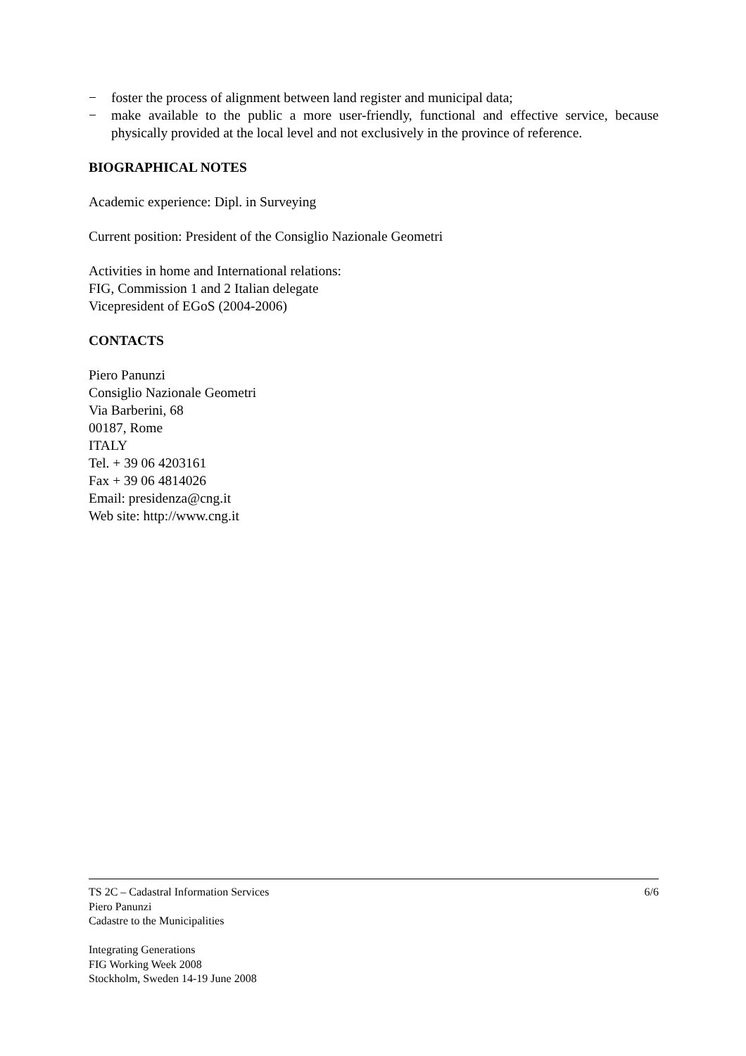− foster the process of alignment between land register and municipal data;
− make available to the public a more user-friendly, functional and effective service, because physically provided at the local level and not exclusively in the province of reference.
BIOGRAPHICAL NOTES
Academic experience: Dipl. in Surveying
Current position: President of the Consiglio Nazionale Geometri
Activities in home and International relations:
FIG, Commission 1 and 2 Italian delegate
Vicepresident of EGoS (2004-2006)
CONTACTS
Piero Panunzi
Consiglio Nazionale Geometri
Via Barberini, 68
00187, Rome
ITALY
Tel. + 39 06 4203161
Fax + 39 06 4814026
Email: presidenza@cng.it
Web site: http://www.cng.it
TS 2C – Cadastral Information Services 6/6
Piero Panunzi
Cadastre to the Municipalities
Integrating Generations
FIG Working Week 2008
Stockholm, Sweden 14-19 June 2008